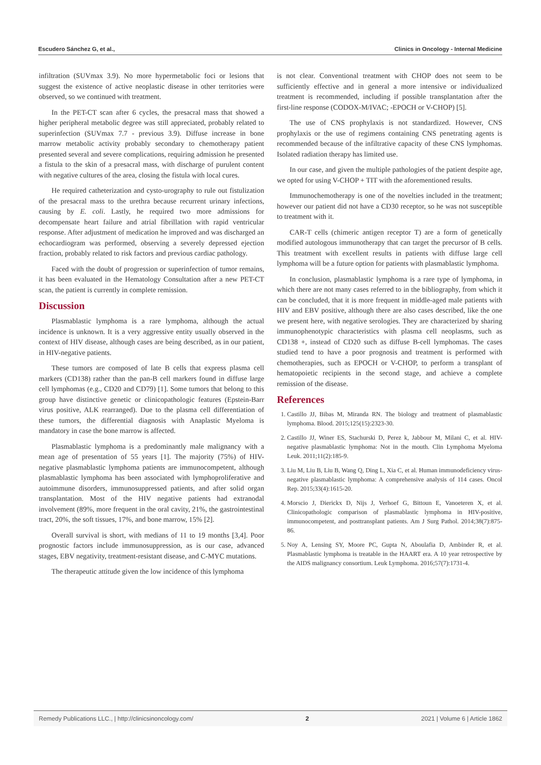Escudero Sánchez G, et al., Clinics in Oncology - Internal Medicine
infiltration (SUVmax 3.9). No more hypermetabolic foci or lesions that suggest the existence of active neoplastic disease in other territories were observed, so we continued with treatment.
In the PET-CT scan after 6 cycles, the presacral mass that showed a higher peripheral metabolic degree was still appreciated, probably related to superinfection (SUVmax 7.7 - previous 3.9). Diffuse increase in bone marrow metabolic activity probably secondary to chemotherapy patient presented several and severe complications, requiring admission he presented a fistula to the skin of a presacral mass, with discharge of purulent content with negative cultures of the area, closing the fistula with local cures.
He required catheterization and cysto-urography to rule out fistulization of the presacral mass to the urethra because recurrent urinary infections, causing by E. coli. Lastly, he required two more admissions for decompensate heart failure and atrial fibrillation with rapid ventricular response. After adjustment of medication he improved and was discharged an echocardiogram was performed, observing a severely depressed ejection fraction, probably related to risk factors and previous cardiac pathology.
Faced with the doubt of progression or superinfection of tumor remains, it has been evaluated in the Hematology Consultation after a new PET-CT scan, the patient is currently in complete remission.
Discussion
Plasmablastic lymphoma is a rare lymphoma, although the actual incidence is unknown. It is a very aggressive entity usually observed in the context of HIV disease, although cases are being described, as in our patient, in HIV-negative patients.
These tumors are composed of late B cells that express plasma cell markers (CD138) rather than the pan-B cell markers found in diffuse large cell lymphomas (e.g., CD20 and CD79) [1]. Some tumors that belong to this group have distinctive genetic or clinicopathologic features (Epstein-Barr virus positive, ALK rearranged). Due to the plasma cell differentiation of these tumors, the differential diagnosis with Anaplastic Myeloma is mandatory in case the bone marrow is affected.
Plasmablastic lymphoma is a predominantly male malignancy with a mean age of presentation of 55 years [1]. The majority (75%) of HIV-negative plasmablastic lymphoma patients are immunocompetent, although plasmablastic lymphoma has been associated with lymphoproliferative and autoimmune disorders, immunosuppressed patients, and after solid organ transplantation. Most of the HIV negative patients had extranodal involvement (89%, more frequent in the oral cavity, 21%, the gastrointestinal tract, 20%, the soft tissues, 17%, and bone marrow, 15% [2].
Overall survival is short, with medians of 11 to 19 months [3,4]. Poor prognostic factors include immunosuppression, as is our case, advanced stages, EBV negativity, treatment-resistant disease, and C-MYC mutations.
The therapeutic attitude given the low incidence of this lymphoma
is not clear. Conventional treatment with CHOP does not seem to be sufficiently effective and in general a more intensive or individualized treatment is recommended, including if possible transplantation after the first-line response (CODOX-M/IVAC; -EPOCH or V-CHOP) [5].
The use of CNS prophylaxis is not standardized. However, CNS prophylaxis or the use of regimens containing CNS penetrating agents is recommended because of the infiltrative capacity of these CNS lymphomas. Isolated radiation therapy has limited use.
In our case, and given the multiple pathologies of the patient despite age, we opted for using V-CHOP + TIT with the aforementioned results.
Immunochemotherapy is one of the novelties included in the treatment; however our patient did not have a CD30 receptor, so he was not susceptible to treatment with it.
CAR-T cells (chimeric antigen receptor T) are a form of genetically modified autologous immunotherapy that can target the precursor of B cells. This treatment with excellent results in patients with diffuse large cell lymphoma will be a future option for patients with plasmablastic lymphoma.
In conclusion, plasmablastic lymphoma is a rare type of lymphoma, in which there are not many cases referred to in the bibliography, from which it can be concluded, that it is more frequent in middle-aged male patients with HIV and EBV positive, although there are also cases described, like the one we present here, with negative serologies. They are characterized by sharing immunophenotypic characteristics with plasma cell neoplasms, such as CD138 +, instead of CD20 such as diffuse B-cell lymphomas. The cases studied tend to have a poor prognosis and treatment is performed with chemotherapies, such as EPOCH or V-CHOP, to perform a transplant of hematopoietic recipients in the second stage, and achieve a complete remission of the disease.
References
1. Castillo JJ, Bibas M, Miranda RN. The biology and treatment of plasmablastic lymphoma. Blood. 2015;125(15):2323-30.
2. Castillo JJ, Winer ES, Stachurski D, Perez k, Jabbour M, Milani C, et al. HIV-negative plasmablastic lymphoma: Not in the mouth. Clin Lymphoma Myeloma Leuk. 2011;11(2):185-9.
3. Liu M, Liu B, Liu B, Wang Q, Ding L, Xia C, et al. Human immunodeficiency virus-negative plasmablastic lymphoma: A comprehensive analysis of 114 cases. Oncol Rep. 2015;33(4):1615-20.
4. Morscio J, Dierickx D, Nijs J, Verhoef G, Bittoun E, Vanoeteren X, et al. Clinicopathologic comparison of plasmablastic lymphoma in HIV-positive, immunocompetent, and posttransplant patients. Am J Surg Pathol. 2014;38(7):875-86.
5. Noy A, Lensing SY, Moore PC, Gupta N, Aboulafia D, Ambinder R, et al. Plasmablastic lymphoma is treatable in the HAART era. A 10 year retrospective by the AIDS malignancy consortium. Leuk Lymphoma. 2016;57(7):1731-4.
Remedy Publications LLC., | http://clinicsinoncology.com/ 2 2021 | Volume 6 | Article 1862